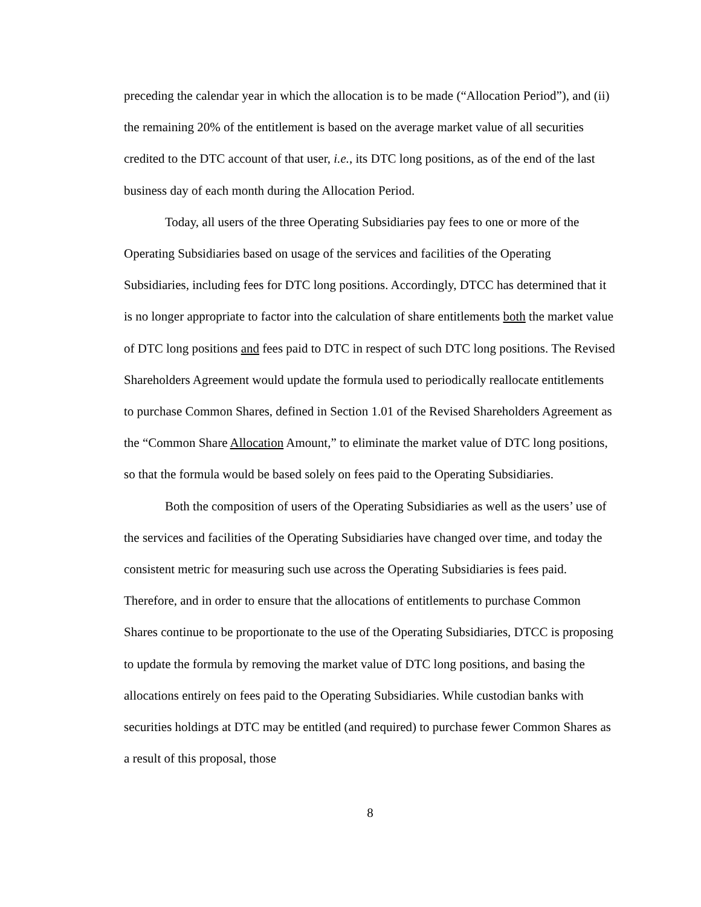preceding the calendar year in which the allocation is to be made (“Allocation Period”), and (ii) the remaining 20% of the entitlement is based on the average market value of all securities credited to the DTC account of that user, i.e., its DTC long positions, as of the end of the last business day of each month during the Allocation Period.
Today, all users of the three Operating Subsidiaries pay fees to one or more of the Operating Subsidiaries based on usage of the services and facilities of the Operating Subsidiaries, including fees for DTC long positions. Accordingly, DTCC has determined that it is no longer appropriate to factor into the calculation of share entitlements both the market value of DTC long positions and fees paid to DTC in respect of such DTC long positions. The Revised Shareholders Agreement would update the formula used to periodically reallocate entitlements to purchase Common Shares, defined in Section 1.01 of the Revised Shareholders Agreement as the “Common Share Allocation Amount,” to eliminate the market value of DTC long positions, so that the formula would be based solely on fees paid to the Operating Subsidiaries.
Both the composition of users of the Operating Subsidiaries as well as the users’ use of the services and facilities of the Operating Subsidiaries have changed over time, and today the consistent metric for measuring such use across the Operating Subsidiaries is fees paid. Therefore, and in order to ensure that the allocations of entitlements to purchase Common Shares continue to be proportionate to the use of the Operating Subsidiaries, DTCC is proposing to update the formula by removing the market value of DTC long positions, and basing the allocations entirely on fees paid to the Operating Subsidiaries. While custodian banks with securities holdings at DTC may be entitled (and required) to purchase fewer Common Shares as a result of this proposal, those
8